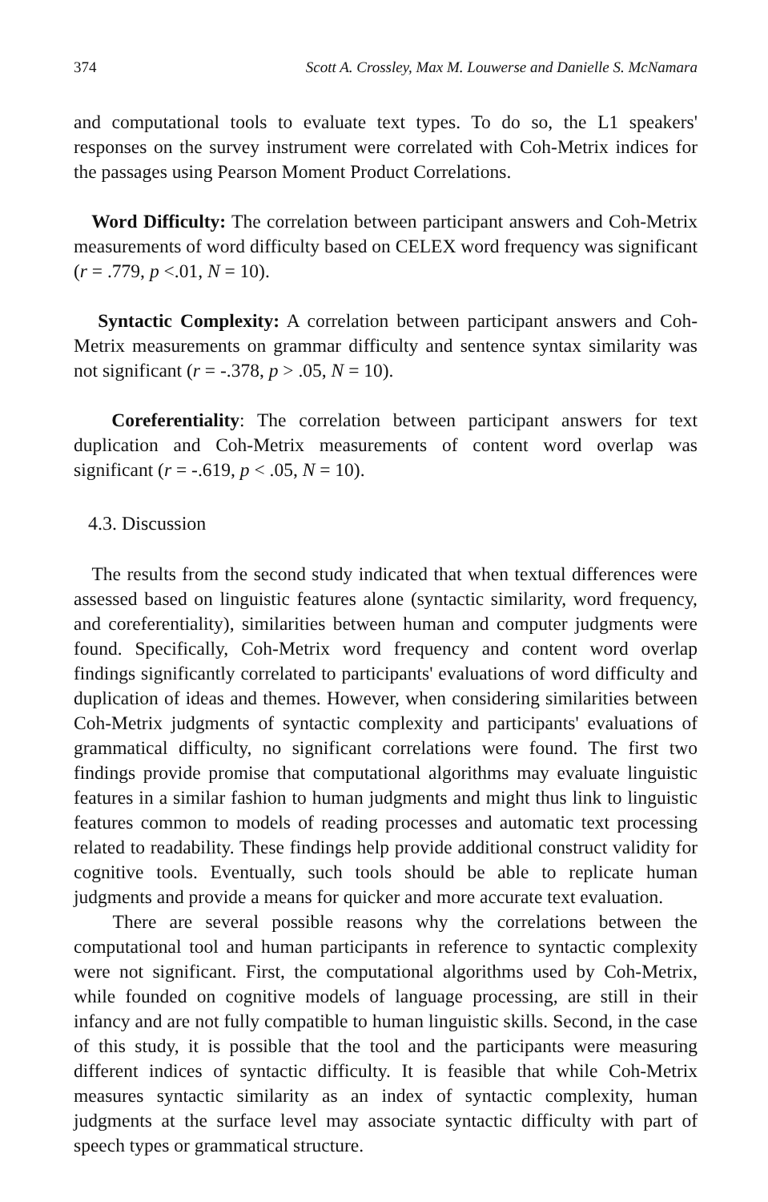374 Scott A. Crossley, Max M. Louwerse and Danielle S. McNamara
and computational tools to evaluate text types. To do so, the L1 speakers' responses on the survey instrument were correlated with Coh-Metrix indices for the passages using Pearson Moment Product Correlations.
Word Difficulty: The correlation between participant answers and Coh-Metrix measurements of word difficulty based on CELEX word frequency was significant (r = .779, p <.01, N = 10).
Syntactic Complexity: A correlation between participant answers and Coh-Metrix measurements on grammar difficulty and sentence syntax similarity was not significant (r = -.378, p > .05, N = 10).
Coreferentiality: The correlation between participant answers for text duplication and Coh-Metrix measurements of content word overlap was significant (r = -.619, p < .05, N = 10).
4.3. Discussion
The results from the second study indicated that when textual differences were assessed based on linguistic features alone (syntactic similarity, word frequency, and coreferentiality), similarities between human and computer judgments were found. Specifically, Coh-Metrix word frequency and content word overlap findings significantly correlated to participants' evaluations of word difficulty and duplication of ideas and themes. However, when considering similarities between Coh-Metrix judgments of syntactic complexity and participants' evaluations of grammatical difficulty, no significant correlations were found. The first two findings provide promise that computational algorithms may evaluate linguistic features in a similar fashion to human judgments and might thus link to linguistic features common to models of reading processes and automatic text processing related to readability. These findings help provide additional construct validity for cognitive tools. Eventually, such tools should be able to replicate human judgments and provide a means for quicker and more accurate text evaluation.
There are several possible reasons why the correlations between the computational tool and human participants in reference to syntactic complexity were not significant. First, the computational algorithms used by Coh-Metrix, while founded on cognitive models of language processing, are still in their infancy and are not fully compatible to human linguistic skills. Second, in the case of this study, it is possible that the tool and the participants were measuring different indices of syntactic difficulty. It is feasible that while Coh-Metrix measures syntactic similarity as an index of syntactic complexity, human judgments at the surface level may associate syntactic difficulty with part of speech types or grammatical structure.